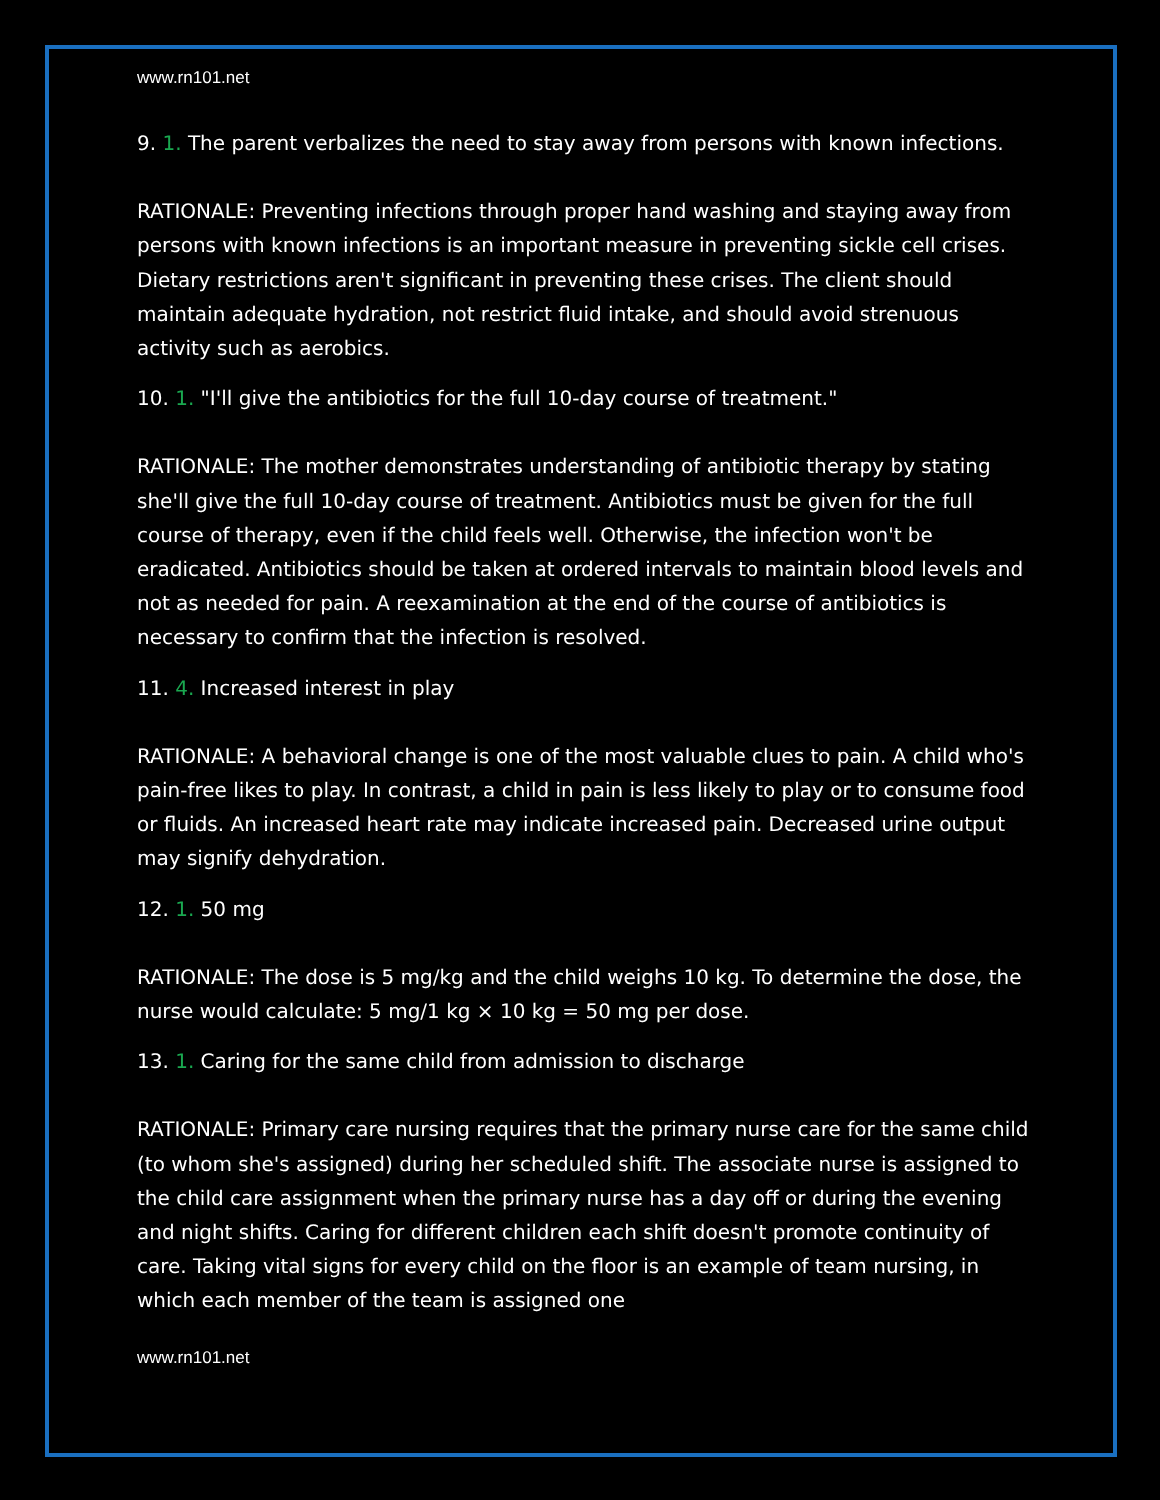www.rn101.net
9. 1. The parent verbalizes the need to stay away from persons with known infections.
RATIONALE: Preventing infections through proper hand washing and staying away from persons with known infections is an important measure in preventing sickle cell crises. Dietary restrictions aren't significant in preventing these crises. The client should maintain adequate hydration, not restrict fluid intake, and should avoid strenuous activity such as aerobics.
10. 1. "I'll give the antibiotics for the full 10-day course of treatment."
RATIONALE: The mother demonstrates understanding of antibiotic therapy by stating she'll give the full 10-day course of treatment. Antibiotics must be given for the full course of therapy, even if the child feels well. Otherwise, the infection won't be eradicated. Antibiotics should be taken at ordered intervals to maintain blood levels and not as needed for pain. A reexamination at the end of the course of antibiotics is necessary to confirm that the infection is resolved.
11. 4. Increased interest in play
RATIONALE: A behavioral change is one of the most valuable clues to pain. A child who's pain-free likes to play. In contrast, a child in pain is less likely to play or to consume food or fluids. An increased heart rate may indicate increased pain. Decreased urine output may signify dehydration.
12. 1. 50 mg
RATIONALE: The dose is 5 mg/kg and the child weighs 10 kg. To determine the dose, the nurse would calculate: 5 mg/1 kg × 10 kg = 50 mg per dose.
13. 1. Caring for the same child from admission to discharge
RATIONALE: Primary care nursing requires that the primary nurse care for the same child (to whom she's assigned) during her scheduled shift. The associate nurse is assigned to the child care assignment when the primary nurse has a day off or during the evening and night shifts. Caring for different children each shift doesn't promote continuity of care. Taking vital signs for every child on the floor is an example of team nursing, in which each member of the team is assigned one
www.rn101.net